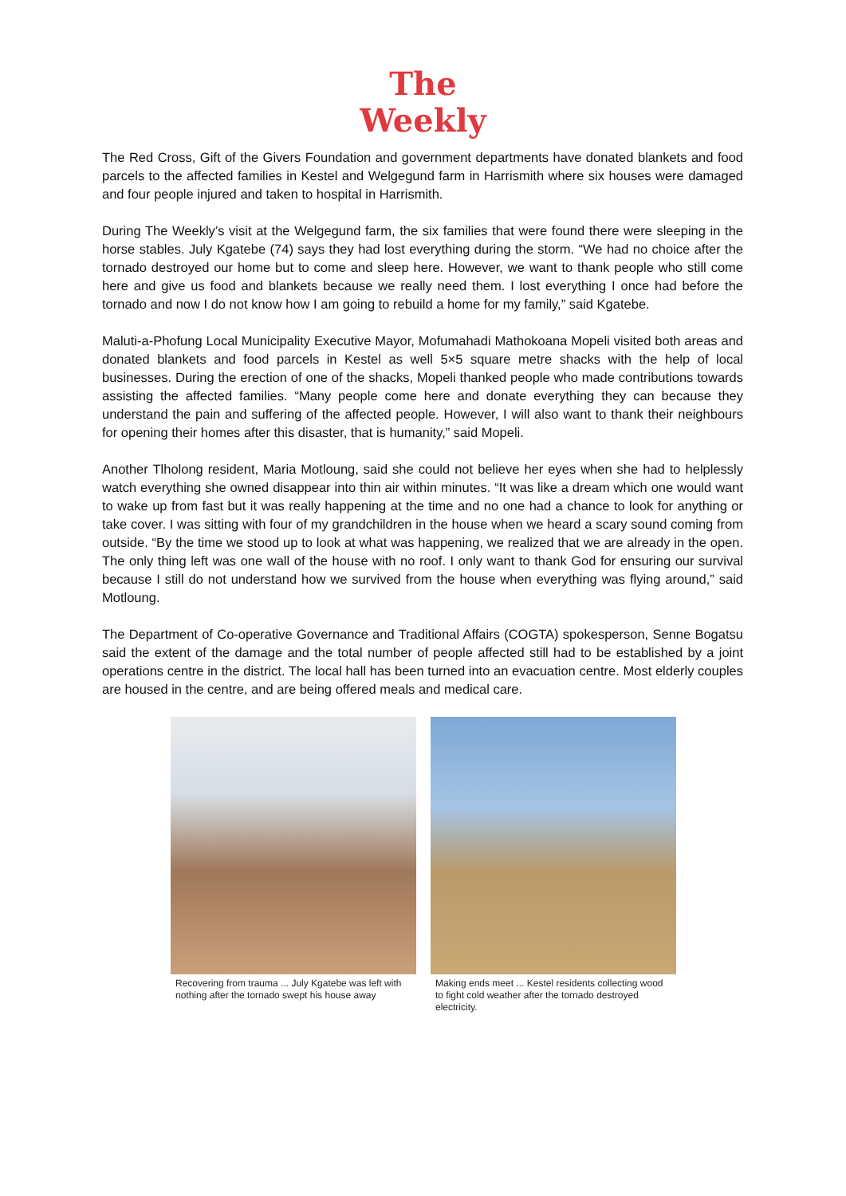The
Weekly
The Red Cross, Gift of the Givers Foundation and government departments have donated blankets and food parcels to the affected families in Kestel and Welgegund farm in Harrismith where six houses were damaged and four people injured and taken to hospital in Harrismith.
During The Weekly’s visit at the Welgegund farm, the six families that were found there were sleeping in the horse stables. July Kgatebe (74) says they had lost everything during the storm. “We had no choice after the tornado destroyed our home but to come and sleep here. However, we want to thank people who still come here and give us food and blankets because we really need them. I lost everything I once had before the tornado and now I do not know how I am going to rebuild a home for my family,” said Kgatebe.
Maluti-a-Phofung Local Municipality Executive Mayor, Mofumahadi Mathokoana Mopeli visited both areas and donated blankets and food parcels in Kestel as well 5×5 square metre shacks with the help of local businesses. During the erection of one of the shacks, Mopeli thanked people who made contributions towards assisting the affected families. “Many people come here and donate everything they can because they understand the pain and suffering of the affected people. However, I will also want to thank their neighbours for opening their homes after this disaster, that is humanity,” said Mopeli.
Another Tlholong resident, Maria Motloung, said she could not believe her eyes when she had to helplessly watch everything she owned disappear into thin air within minutes. “It was like a dream which one would want to wake up from fast but it was really happening at the time and no one had a chance to look for anything or take cover. I was sitting with four of my grandchildren in the house when we heard a scary sound coming from outside. “By the time we stood up to look at what was happening, we realized that we are already in the open. The only thing left was one wall of the house with no roof. I only want to thank God for ensuring our survival because I still do not understand how we survived from the house when everything was flying around,” said Motloung.
The Department of Co-operative Governance and Traditional Affairs (COGTA) spokesperson, Senne Bogatsu said the extent of the damage and the total number of people affected still had to be established by a joint operations centre in the district. The local hall has been turned into an evacuation centre. Most elderly couples are housed in the centre, and are being offered meals and medical care.
Recovering from trauma ... July Kgatebe was left with nothing after the tornado swept his house away
Making ends meet ... Kestel residents collecting wood to fight cold weather after the tornado destroyed electricity.